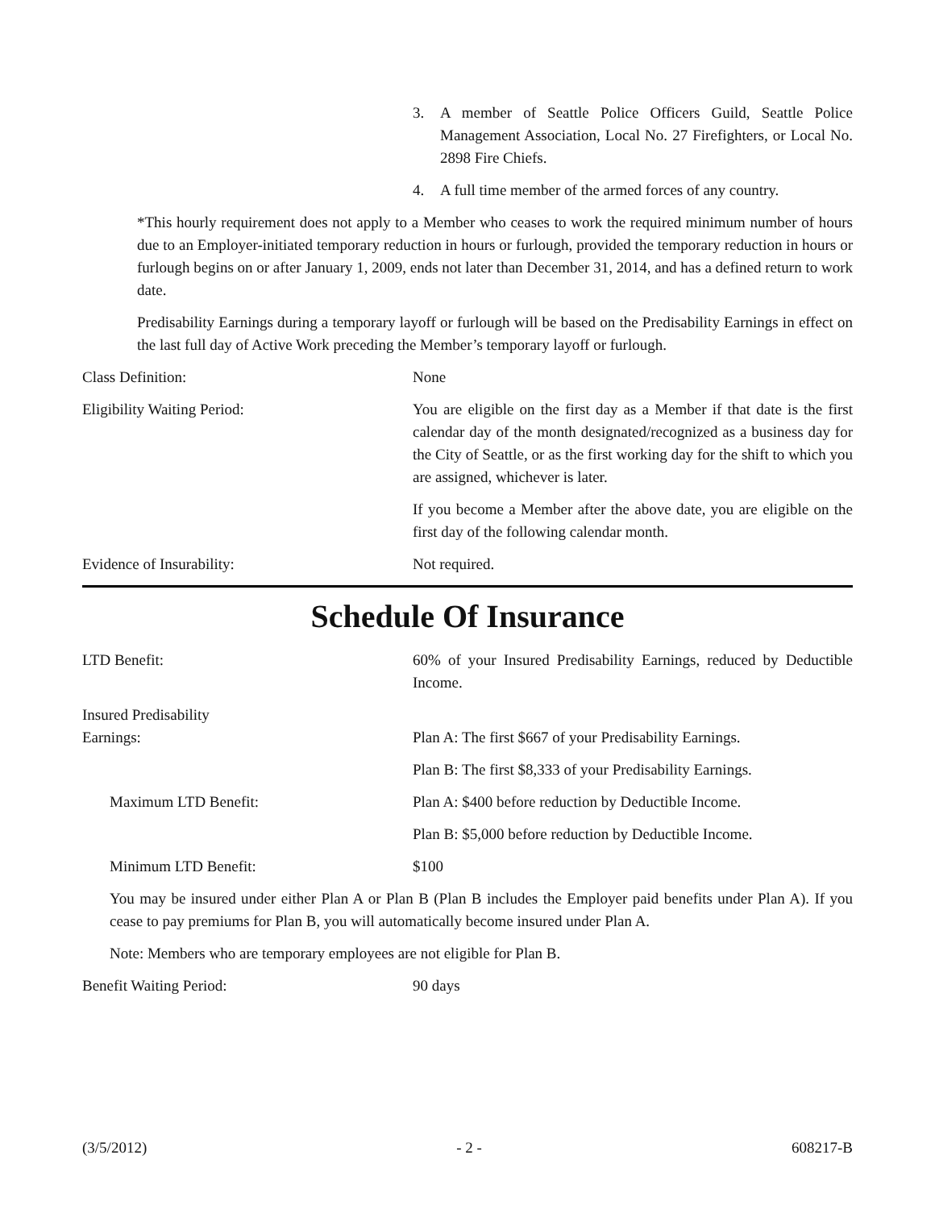3. A member of Seattle Police Officers Guild, Seattle Police Management Association, Local No. 27 Firefighters, or Local No. 2898 Fire Chiefs.
4. A full time member of the armed forces of any country.
*This hourly requirement does not apply to a Member who ceases to work the required minimum number of hours due to an Employer-initiated temporary reduction in hours or furlough, provided the temporary reduction in hours or furlough begins on or after January 1, 2009, ends not later than December 31, 2014, and has a defined return to work date.
Predisability Earnings during a temporary layoff or furlough will be based on the Predisability Earnings in effect on the last full day of Active Work preceding the Member’s temporary layoff or furlough.
Class Definition: None
Eligibility Waiting Period: You are eligible on the first day as a Member if that date is the first calendar day of the month designated/recognized as a business day for the City of Seattle, or as the first working day for the shift to which you are assigned, whichever is later.
If you become a Member after the above date, you are eligible on the first day of the following calendar month.
Evidence of Insurability: Not required.
Schedule Of Insurance
LTD Benefit: 60% of your Insured Predisability Earnings, reduced by Deductible Income.
Insured Predisability
Earnings: Plan A: The first $667 of your Predisability Earnings.
Plan B: The first $8,333 of your Predisability Earnings.
Maximum LTD Benefit: Plan A: $400 before reduction by Deductible Income.
Plan B: $5,000 before reduction by Deductible Income.
Minimum LTD Benefit: $100
You may be insured under either Plan A or Plan B (Plan B includes the Employer paid benefits under Plan A). If you cease to pay premiums for Plan B, you will automatically become insured under Plan A.
Note: Members who are temporary employees are not eligible for Plan B.
Benefit Waiting Period: 90 days
(3/5/2012) - 2 - 608217-B